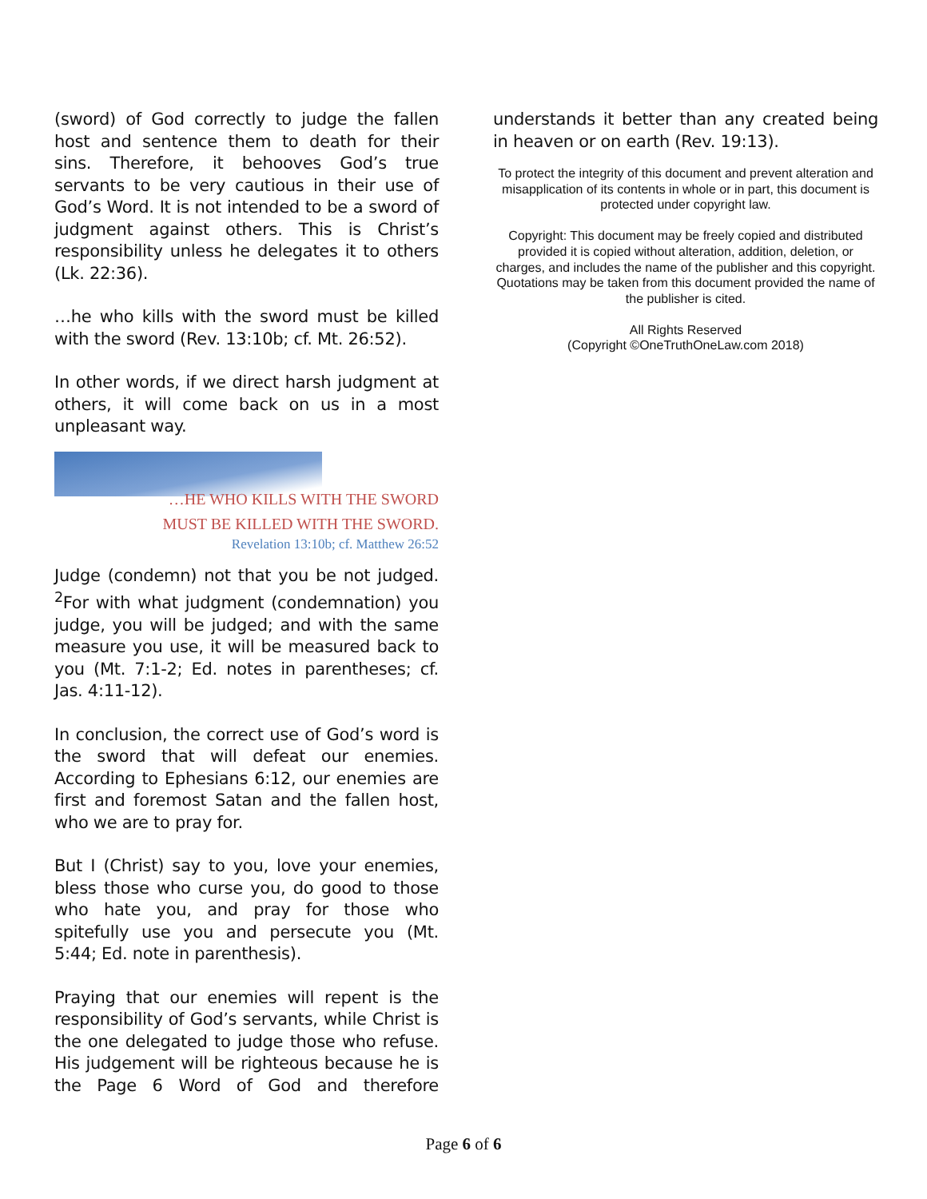(sword) of God correctly to judge the fallen host and sentence them to death for their sins. Therefore, it behooves God’s true servants to be very cautious in their use of God’s Word. It is not intended to be a sword of judgment against others. This is Christ’s responsibility unless he delegates it to others (Lk. 22:36).
…he who kills with the sword must be killed with the sword (Rev. 13:10b; cf. Mt. 26:52).
In other words, if we direct harsh judgment at others, it will come back on us in a most unpleasant way.
…HE WHO KILLS WITH THE SWORD
MUST BE KILLED WITH THE SWORD.
Revelation 13:10b; cf. Matthew 26:52
Judge (condemn) not that you be not judged. <sup>2</sup>For with what judgment (condemnation) you judge, you will be judged; and with the same measure you use, it will be measured back to you (Mt. 7:1-2; Ed. notes in parentheses; cf. Jas. 4:11-12).
In conclusion, the correct use of God’s word is the sword that will defeat our enemies. According to Ephesians 6:12, our enemies are first and foremost Satan and the fallen host, who we are to pray for.
But I (Christ) say to you, love your enemies, bless those who curse you, do good to those who hate you, and pray for those who spitefully use you and persecute you (Mt. 5:44; Ed. note in parenthesis).
Praying that our enemies will repent is the responsibility of God’s servants, while Christ is the one delegated to judge those who refuse. His judgement will be righteous because he is the Page 6 Word of God and therefore
understands it better than any created being in heaven or on earth (Rev. 19:13).
To protect the integrity of this document and prevent alteration and misapplication of its contents in whole or in part, this document is protected under copyright law.
Copyright: This document may be freely copied and distributed provided it is copied without alteration, addition, deletion, or charges, and includes the name of the publisher and this copyright. Quotations may be taken from this document provided the name of the publisher is cited.
All Rights Reserved
(Copyright ©OneTruthOneLaw.com 2018)
Page 6 of 6